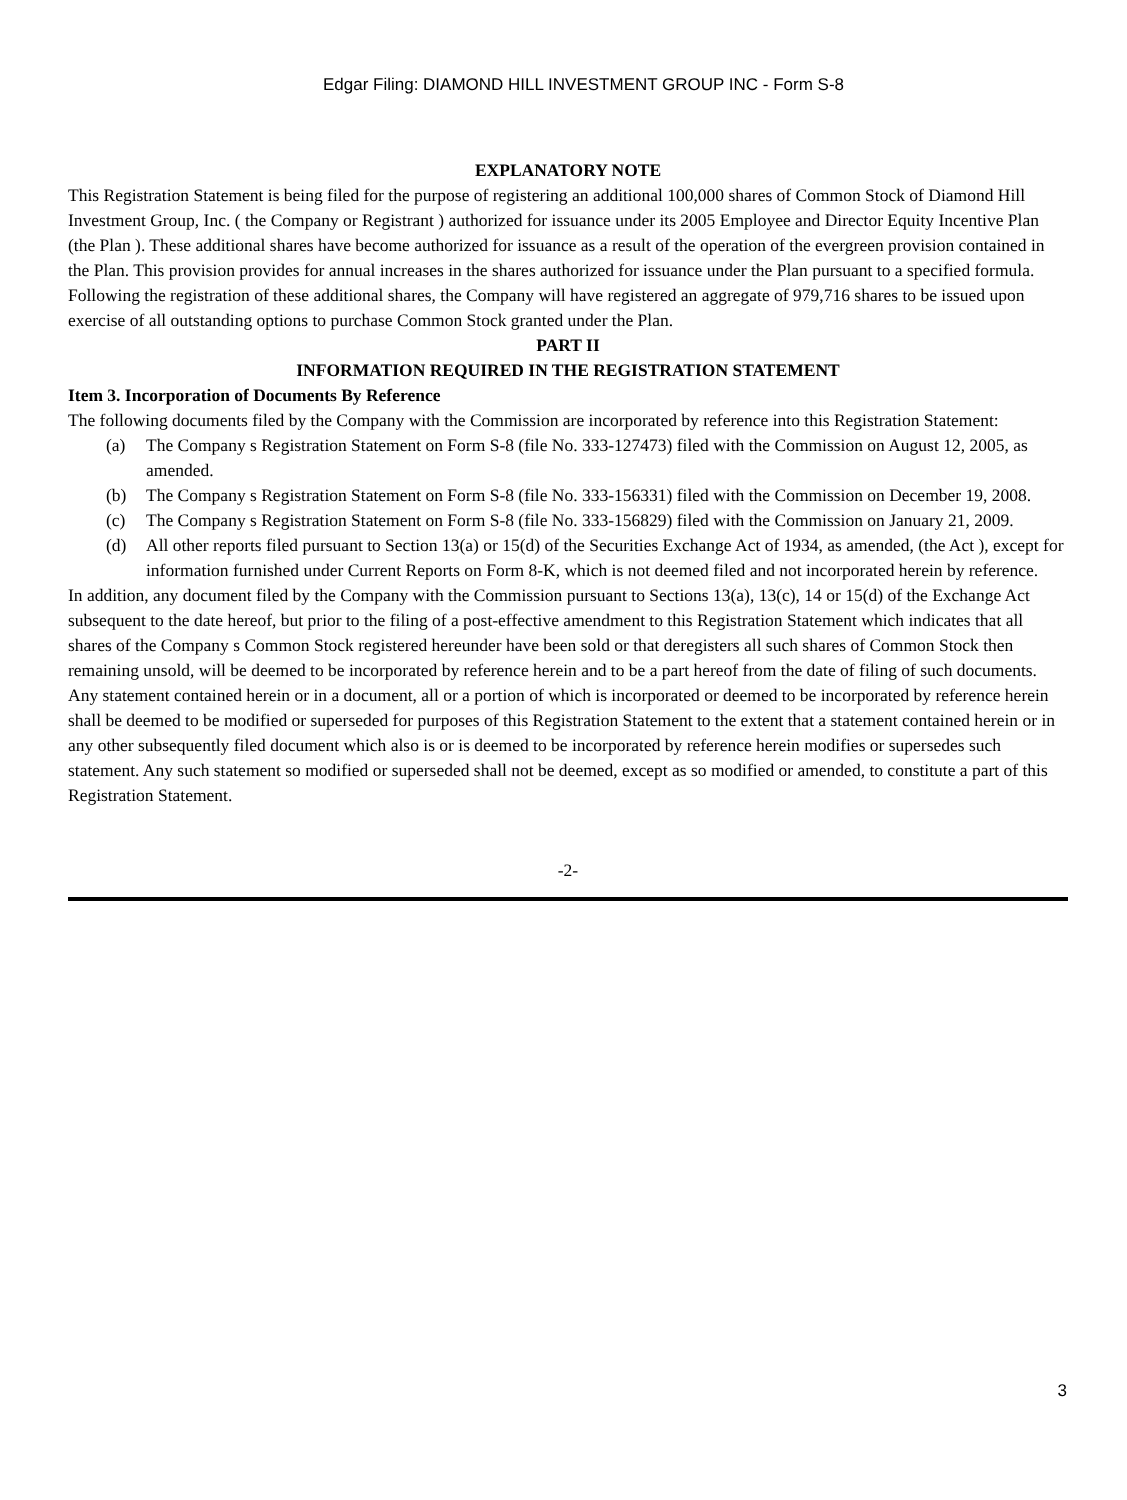Edgar Filing: DIAMOND HILL INVESTMENT GROUP INC - Form S-8
EXPLANATORY NOTE
This Registration Statement is being filed for the purpose of registering an additional 100,000 shares of Common Stock of Diamond Hill Investment Group, Inc. ( the Company or Registrant ) authorized for issuance under its 2005 Employee and Director Equity Incentive Plan (the Plan ). These additional shares have become authorized for issuance as a result of the operation of the evergreen provision contained in the Plan. This provision provides for annual increases in the shares authorized for issuance under the Plan pursuant to a specified formula. Following the registration of these additional shares, the Company will have registered an aggregate of 979,716 shares to be issued upon exercise of all outstanding options to purchase Common Stock granted under the Plan.
PART II
INFORMATION REQUIRED IN THE REGISTRATION STATEMENT
Item 3. Incorporation of Documents By Reference
The following documents filed by the Company with the Commission are incorporated by reference into this Registration Statement:
(a) The Company s Registration Statement on Form S-8 (file No. 333-127473) filed with the Commission on August 12, 2005, as amended.
(b) The Company s Registration Statement on Form S-8 (file No. 333-156331) filed with the Commission on December 19, 2008.
(c) The Company s Registration Statement on Form S-8 (file No. 333-156829) filed with the Commission on January 21, 2009.
(d) All other reports filed pursuant to Section 13(a) or 15(d) of the Securities Exchange Act of 1934, as amended, (the Act ), except for information furnished under Current Reports on Form 8-K, which is not deemed filed and not incorporated herein by reference.
In addition, any document filed by the Company with the Commission pursuant to Sections 13(a), 13(c), 14 or 15(d) of the Exchange Act subsequent to the date hereof, but prior to the filing of a post-effective amendment to this Registration Statement which indicates that all shares of the Company s Common Stock registered hereunder have been sold or that deregisters all such shares of Common Stock then remaining unsold, will be deemed to be incorporated by reference herein and to be a part hereof from the date of filing of such documents. Any statement contained herein or in a document, all or a portion of which is incorporated or deemed to be incorporated by reference herein shall be deemed to be modified or superseded for purposes of this Registration Statement to the extent that a statement contained herein or in any other subsequently filed document which also is or is deemed to be incorporated by reference herein modifies or supersedes such statement. Any such statement so modified or superseded shall not be deemed, except as so modified or amended, to constitute a part of this Registration Statement.
-2-
3